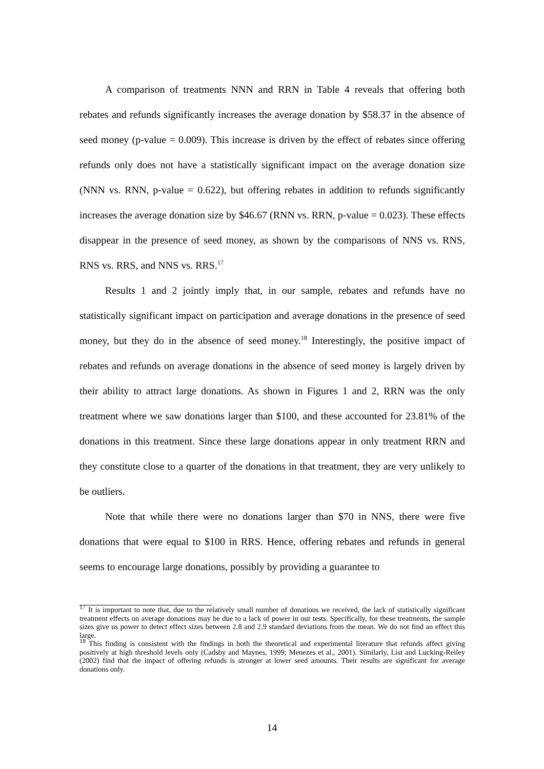A comparison of treatments NNN and RRN in Table 4 reveals that offering both rebates and refunds significantly increases the average donation by $58.37 in the absence of seed money (p-value = 0.009). This increase is driven by the effect of rebates since offering refunds only does not have a statistically significant impact on the average donation size (NNN vs. RNN, p-value = 0.622), but offering rebates in addition to refunds significantly increases the average donation size by $46.67 (RNN vs. RRN, p-value = 0.023). These effects disappear in the presence of seed money, as shown by the comparisons of NNS vs. RNS, RNS vs. RRS, and NNS vs. RRS.<sup>17</sup>
Results 1 and 2 jointly imply that, in our sample, rebates and refunds have no statistically significant impact on participation and average donations in the presence of seed money, but they do in the absence of seed money.<sup>18</sup> Interestingly, the positive impact of rebates and refunds on average donations in the absence of seed money is largely driven by their ability to attract large donations. As shown in Figures 1 and 2, RRN was the only treatment where we saw donations larger than $100, and these accounted for 23.81% of the donations in this treatment. Since these large donations appear in only treatment RRN and they constitute close to a quarter of the donations in that treatment, they are very unlikely to be outliers.
Note that while there were no donations larger than $70 in NNS, there were five donations that were equal to $100 in RRS. Hence, offering rebates and refunds in general seems to encourage large donations, possibly by providing a guarantee to
<sup>17</sup> It is important to note that, due to the relatively small number of donations we received, the lack of statistically significant treatment effects on average donations may be due to a lack of power in our tests. Specifically, for these treatments, the sample sizes give us power to detect effect sizes between 2.8 and 2.9 standard deviations from the mean. We do not find an effect this large.
<sup>18</sup> This finding is consistent with the findings in both the theoretical and experimental literature that refunds affect giving positively at high threshold levels only (Cadsby and Maynes, 1999; Menezes et al., 2001). Similarly, List and Lucking-Reiley (2002) find that the impact of offering refunds is stronger at lower seed amounts. Their results are significant for average donations only.
14